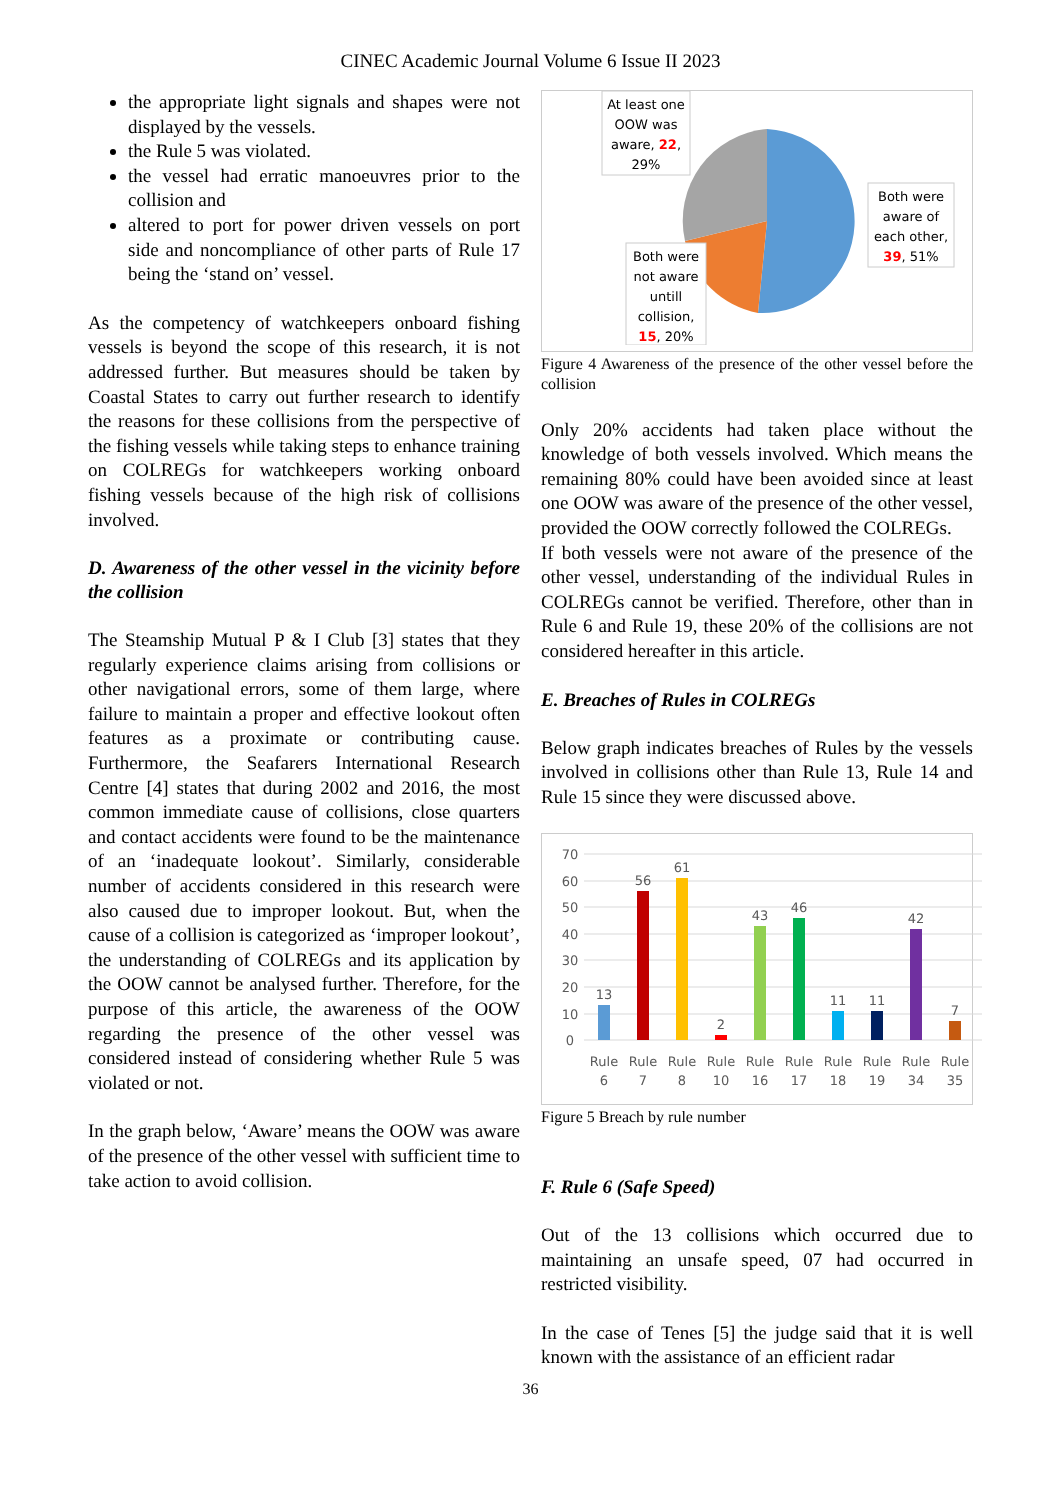CINEC Academic Journal Volume 6 Issue II 2023
the appropriate light signals and shapes were not displayed by the vessels.
the Rule 5 was violated.
the vessel had erratic manoeuvres prior to the collision and
altered to port for power driven vessels on port side and noncompliance of other parts of Rule 17 being the ‘stand on’ vessel.
As the competency of watchkeepers onboard fishing vessels is beyond the scope of this research, it is not addressed further. But measures should be taken by Coastal States to carry out further research to identify the reasons for these collisions from the perspective of the fishing vessels while taking steps to enhance training on COLREGs for watchkeepers working onboard fishing vessels because of the high risk of collisions involved.
D. Awareness of the other vessel in the vicinity before the collision
The Steamship Mutual P & I Club [3] states that they regularly experience claims arising from collisions or other navigational errors, some of them large, where failure to maintain a proper and effective lookout often features as a proximate or contributing cause. Furthermore, the Seafarers International Research Centre [4] states that during 2002 and 2016, the most common immediate cause of collisions, close quarters and contact accidents were found to be the maintenance of an ‘inadequate lookout’. Similarly, considerable number of accidents considered in this research were also caused due to improper lookout. But, when the cause of a collision is categorized as ‘improper lookout’, the understanding of COLREGs and its application by the OOW cannot be analysed further. Therefore, for the purpose of this article, the awareness of the OOW regarding the presence of the other vessel was considered instead of considering whether Rule 5 was violated or not.
In the graph below, ‘Aware’ means the OOW was aware of the presence of the other vessel with sufficient time to take action to avoid collision.
At least one
OOW was
aware, 22,
29%
Both were
aware of
each other,
39, 51%
Both were
not aware
untill
collision,
15, 20%
Figure 4 Awareness of the presence of the other vessel before the collision
Only 20% accidents had taken place without the knowledge of both vessels involved. Which means the remaining 80% could have been avoided since at least one OOW was aware of the presence of the other vessel, provided the OOW correctly followed the COLREGs.
If both vessels were not aware of the presence of the other vessel, understanding of the individual Rules in COLREGs cannot be verified. Therefore, other than in Rule 6 and Rule 19, these 20% of the collisions are not considered hereafter in this article.
E. Breaches of Rules in COLREGs
Below graph indicates breaches of Rules by the vessels involved in collisions other than Rule 13, Rule 14 and Rule 15 since they were discussed above.
70
60
50
40
30
20
10
0
13
56
61
2
43
46
11
11
42
7
Rule
6
Rule
7
Rule
8
Rule
10
Rule
16
Rule
17
Rule
18
Rule
19
Rule
34
Rule
35
Figure 5 Breach by rule number
F. Rule 6 (Safe Speed)
Out of the 13 collisions which occurred due to maintaining an unsafe speed, 07 had occurred in restricted visibility.
In the case of Tenes [5] the judge said that it is well known with the assistance of an efficient radar
36